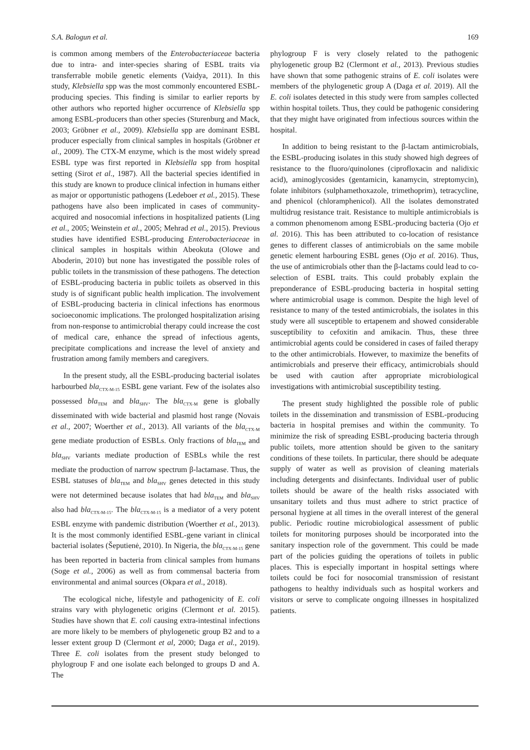S.A. Balogun et al. 169
is common among members of the Enterobacteriaceae bacteria due to intra- and inter-species sharing of ESBL traits via transferrable mobile genetic elements (Vaidya, 2011). In this study, Klebsiella spp was the most commonly encountered ESBL-producing species. This finding is similar to earlier reports by other authors who reported higher occurrence of Klebsiella spp among ESBL-producers than other species (Sturenburg and Mack, 2003; Gröbner et al., 2009). Klebsiella spp are dominant ESBL producer especially from clinical samples in hospitals (Gröbner et al., 2009). The CTX-M enzyme, which is the most widely spread ESBL type was first reported in Klebsiella spp from hospital setting (Sirot et al., 1987). All the bacterial species identified in this study are known to produce clinical infection in humans either as major or opportunistic pathogens (Ledeboer et al., 2015). These pathogens have also been implicated in cases of community-acquired and nosocomial infections in hospitalized patients (Ling et al., 2005; Weinstein et al., 2005; Mehrad et al., 2015). Previous studies have identified ESBL-producing Enterobacteriaceae in clinical samples in hospitals within Abeokuta (Olowe and Aboderin, 2010) but none has investigated the possible roles of public toilets in the transmission of these pathogens. The detection of ESBL-producing bacteria in public toilets as observed in this study is of significant public health implication. The involvement of ESBL-producing bacteria in clinical infections has enormous socioeconomic implications. The prolonged hospitalization arising from non-response to antimicrobial therapy could increase the cost of medical care, enhance the spread of infectious agents, precipitate complications and increase the level of anxiety and frustration among family members and caregivers.
In the present study, all the ESBL-producing bacterial isolates harbourbed bla<sub>CTX-M-15</sub> ESBL gene variant. Few of the isolates also possessed bla<sub>TEM</sub> and bla<sub>SHV</sub>. The bla<sub>CTX-M</sub> gene is globally disseminated with wide bacterial and plasmid host range (Novais et al., 2007; Woerther et al., 2013). All variants of the bla<sub>CTX-M</sub> gene mediate production of ESBLs. Only fractions of bla<sub>TEM</sub> and bla<sub>SHV</sub> variants mediate production of ESBLs while the rest mediate the production of narrow spectrum β-lactamase. Thus, the ESBL statuses of bla<sub>TEM</sub> and bla<sub>SHV</sub> genes detected in this study were not determined because isolates that had bla<sub>TEM</sub> and bla<sub>SHV</sub> also had bla<sub>CTX-M-15</sub>. The bla<sub>CTX-M-15</sub> is a mediator of a very potent ESBL enzyme with pandemic distribution (Woerther et al., 2013). It is the most commonly identified ESBL-gene variant in clinical bacterial isolates (Šeputienė, 2010). In Nigeria, the bla<sub>CTX-M-15</sub> gene has been reported in bacteria from clinical samples from humans (Soge et al., 2006) as well as from commensal bacteria from environmental and animal sources (Okpara et al., 2018).
The ecological niche, lifestyle and pathogenicity of E. coli strains vary with phylogenetic origins (Clermont et al. 2015). Studies have shown that E. coli causing extra-intestinal infections are more likely to be members of phylogenetic group B2 and to a lesser extent group D (Clermont et al, 2000; Daga et al., 2019). Three E. coli isolates from the present study belonged to phylogroup F and one isolate each belonged to groups D and A. The
phylogroup F is very closely related to the pathogenic phylogenetic group B2 (Clermont et al., 2013). Previous studies have shown that some pathogenic strains of E. coli isolates were members of the phylogenetic group A (Daga et al. 2019). All the E. coli isolates detected in this study were from samples collected within hospital toilets. Thus, they could be pathogenic considering that they might have originated from infectious sources within the hospital.
In addition to being resistant to the β-lactam antimicrobials, the ESBL-producing isolates in this study showed high degrees of resistance to the fluoro/quinolones (ciprofloxacin and nalidixic acid), aminoglycosides (gentamicin, kanamycin, streptomycin), folate inhibitors (sulphamethoxazole, trimethoprim), tetracycline, and phenicol (chloramphenicol). All the isolates demonstrated multidrug resistance trait. Resistance to multiple antimicrobials is a common phenomenom among ESBL-producing bacteria (Ojo et al. 2016). This has been attributed to co-location of resistance genes to different classes of antimicrobials on the same mobile genetic element harbouring ESBL genes (Ojo et al. 2016). Thus, the use of antimicrobials other than the β-lactams could lead to co-selection of ESBL traits. This could probably explain the preponderance of ESBL-producing bacteria in hospital setting where antimicrobial usage is common. Despite the high level of resistance to many of the tested antimicrobials, the isolates in this study were all susceptible to ertapenem and showed considerable susceptibility to cefoxitin and amikacin. Thus, these three antimicrobial agents could be considered in cases of failed therapy to the other antimicrobials. However, to maximize the benefits of antimicrobials and preserve their efficacy, antimicrobials should be used with caution after appropriate microbiological investigations with antimicrobial susceptibility testing.
The present study highlighted the possible role of public toilets in the dissemination and transmission of ESBL-producing bacteria in hospital premises and within the community. To minimize the risk of spreading ESBL-producing bacteria through public toilets, more attention should be given to the sanitary conditions of these toilets. In particular, there should be adequate supply of water as well as provision of cleaning materials including detergents and disinfectants. Individual user of public toilets should be aware of the health risks associated with unsanitary toilets and thus must adhere to strict practice of personal hygiene at all times in the overall interest of the general public. Periodic routine microbiological assessment of public toilets for monitoring purposes should be incorporated into the sanitary inspection role of the government. This could be made part of the policies guiding the operations of toilets in public places. This is especially important in hospital settings where toilets could be foci for nosocomial transmission of resistant pathogens to healthy individuals such as hospital workers and visitors or serve to complicate ongoing illnesses in hospitalized patients.